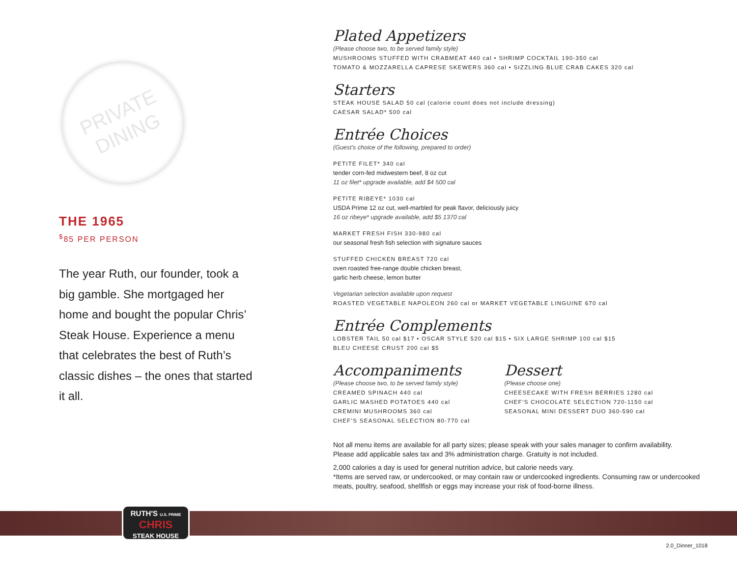PRIVATE
DINING
THE 1965
<sup>$</sup>85 PER PERSON
The year Ruth, our founder, took a big gamble. She mortgaged her home and bought the popular Chris’ Steak House. Experience a menu that celebrates the best of Ruth’s classic dishes – the ones that started it all.
Plated Appetizers
(Please choose two, to be served family style)
MUSHROOMS STUFFED WITH CRABMEAT 440 cal • SHRIMP COCKTAIL 190-350 cal
TOMATO & MOZZARELLA CAPRESE SKEWERS 360 cal • SIZZLING BLUE CRAB CAKES 320 cal
Starters
STEAK HOUSE SALAD 50 cal (calorie count does not include dressing)
CAESAR SALAD* 500 cal
Entrée Choices
(Guest’s choice of the following, prepared to order)
PETITE FILET* 340 cal
tender corn-fed midwestern beef, 8 oz cut
11 oz filet* upgrade available, add $4 500 cal
PETITE RIBEYE* 1030 cal
USDA Prime 12 oz cut, well-marbled for peak flavor, deliciously juicy
16 oz ribeye* upgrade available, add $5 1370 cal
MARKET FRESH FISH 330-980 cal
our seasonal fresh fish selection with signature sauces
STUFFED CHICKEN BREAST 720 cal
oven roasted free-range double chicken breast,
garlic herb cheese, lemon butter
Vegetarian selection available upon request
ROASTED VEGETABLE NAPOLEON 260 cal or MARKET VEGETABLE LINGUINE 670 cal
Entrée Complements
LOBSTER TAIL 50 cal $17 • OSCAR STYLE 520 cal $15 • SIX LARGE SHRIMP 100 cal $15
BLEU CHEESE CRUST 200 cal $5
Accompaniments
(Please choose two, to be served family style)
CREAMED SPINACH 440 cal
GARLIC MASHED POTATOES 440 cal
CREMINI MUSHROOMS 360 cal
CHEF’S SEASONAL SELECTION 80-770 cal
Dessert
(Please choose one)
CHEESECAKE WITH FRESH BERRIES 1280 cal
CHEF’S CHOCOLATE SELECTION 720-1150 cal
SEASONAL MINI DESSERT DUO 360-590 cal
Not all menu items are available for all party sizes; please speak with your sales manager to confirm availability.
Please add applicable sales tax and 3% administration charge. Gratuity is not included.
2,000 calories a day is used for general nutrition advice, but calorie needs vary.
*Items are served raw, or undercooked, or may contain raw or undercooked ingredients. Consuming raw or undercooked meats, poultry, seafood, shellfish or eggs may increase your risk of food-borne illness.
RUTH'S U.S. PRIME
CHRIS
STEAK HOUSE
2.0_Dinner_1018